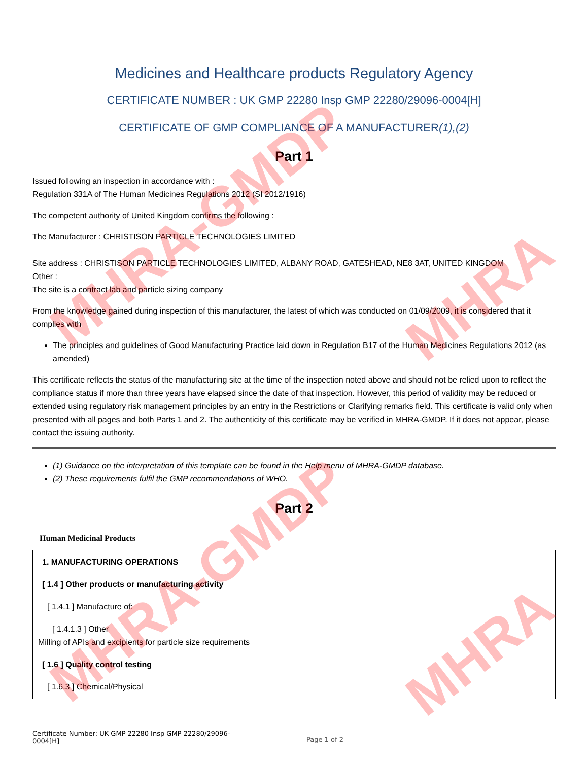MHRA-GMDP
MHRA
MHRA-GMDP
MHRA
Medicines and Healthcare products Regulatory Agency
CERTIFICATE NUMBER : UK GMP 22280 Insp GMP 22280/29096-0004[H]
CERTIFICATE OF GMP COMPLIANCE OF A MANUFACTURER(1),(2)
Part 1
Issued following an inspection in accordance with :
Regulation 331A of The Human Medicines Regulations 2012 (SI 2012/1916)
The competent authority of United Kingdom confirms the following :
The Manufacturer : CHRISTISON PARTICLE TECHNOLOGIES LIMITED
Site address : CHRISTISON PARTICLE TECHNOLOGIES LIMITED, ALBANY ROAD, GATESHEAD, NE8 3AT, UNITED KINGDOM
Other :
The site is a contract lab and particle sizing company
From the knowledge gained during inspection of this manufacturer, the latest of which was conducted on 01/09/2009, it is considered that it complies with
The principles and guidelines of Good Manufacturing Practice laid down in Regulation B17 of the Human Medicines Regulations 2012 (as amended)
This certificate reflects the status of the manufacturing site at the time of the inspection noted above and should not be relied upon to reflect the compliance status if more than three years have elapsed since the date of that inspection. However, this period of validity may be reduced or extended using regulatory risk management principles by an entry in the Restrictions or Clarifying remarks field. This certificate is valid only when presented with all pages and both Parts 1 and 2. The authenticity of this certificate may be verified in MHRA-GMDP. If it does not appear, please contact the issuing authority.
(1) Guidance on the interpretation of this template can be found in the Help menu of MHRA-GMDP database.
(2) These requirements fulfil the GMP recommendations of WHO.
Part 2
Human Medicinal Products
1. MANUFACTURING OPERATIONS
[ 1.4 ] Other products or manufacturing activity
[ 1.4.1 ] Manufacture of:
[ 1.4.1.3 ] Other
Milling of APIs and excipients for particle size requirements
[ 1.6 ] Quality control testing
[ 1.6.3 ] Chemical/Physical
Certificate Number: UK GMP 22280 Insp GMP 22280/29096-0004[H]
Page 1 of 2